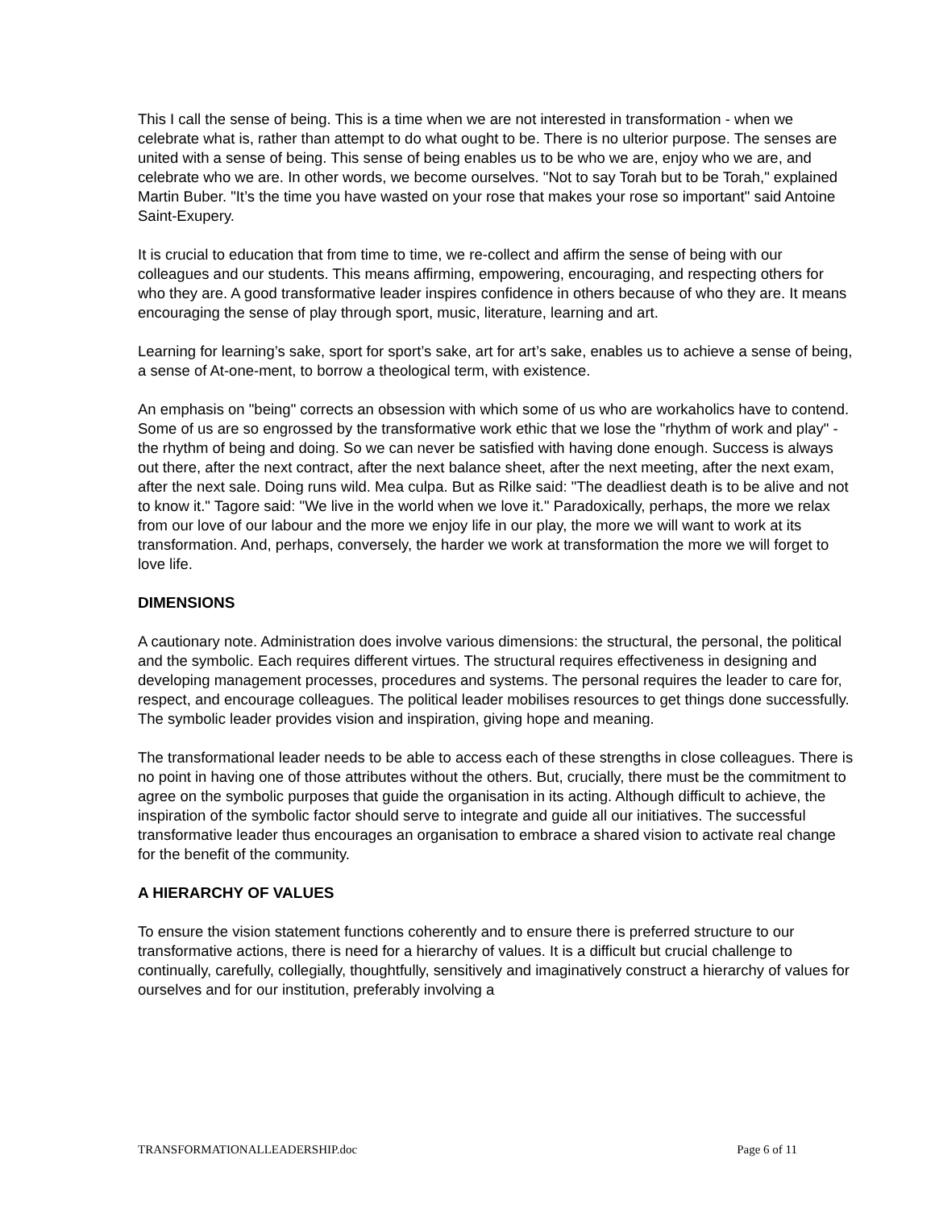This I call the sense of being. This is a time when we are not interested in transformation - when we celebrate what is, rather than attempt to do what ought to be. There is no ulterior purpose. The senses are united with a sense of being. This sense of being enables us to be who we are, enjoy who we are, and celebrate who we are. In other words, we become ourselves. "Not to say Torah but to be Torah," explained Martin Buber. "It’s the time you have wasted on your rose that makes your rose so important" said Antoine Saint-Exupery.
It is crucial to education that from time to time, we re-collect and affirm the sense of being with our colleagues and our students. This means affirming, empowering, encouraging, and respecting others for who they are. A good transformative leader inspires confidence in others because of who they are. It means encouraging the sense of play through sport, music, literature, learning and art.
Learning for learning’s sake, sport for sport’s sake, art for art’s sake, enables us to achieve a sense of being, a sense of At-one-ment, to borrow a theological term, with existence.
An emphasis on "being" corrects an obsession with which some of us who are workaholics have to contend. Some of us are so engrossed by the transformative work ethic that we lose the "rhythm of work and play" - the rhythm of being and doing. So we can never be satisfied with having done enough. Success is always out there, after the next contract, after the next balance sheet, after the next meeting, after the next exam, after the next sale. Doing runs wild. Mea culpa. But as Rilke said: "The deadliest death is to be alive and not to know it." Tagore said: "We live in the world when we love it." Paradoxically, perhaps, the more we relax from our love of our labour and the more we enjoy life in our play, the more we will want to work at its transformation. And, perhaps, conversely, the harder we work at transformation the more we will forget to love life.
DIMENSIONS
A cautionary note. Administration does involve various dimensions: the structural, the personal, the political and the symbolic. Each requires different virtues. The structural requires effectiveness in designing and developing management processes, procedures and systems. The personal requires the leader to care for, respect, and encourage colleagues. The political leader mobilises resources to get things done successfully. The symbolic leader provides vision and inspiration, giving hope and meaning.
The transformational leader needs to be able to access each of these strengths in close colleagues. There is no point in having one of those attributes without the others. But, crucially, there must be the commitment to agree on the symbolic purposes that guide the organisation in its acting. Although difficult to achieve, the inspiration of the symbolic factor should serve to integrate and guide all our initiatives. The successful transformative leader thus encourages an organisation to embrace a shared vision to activate real change for the benefit of the community.
A HIERARCHY OF VALUES
To ensure the vision statement functions coherently and to ensure there is preferred structure to our transformative actions, there is need for a hierarchy of values. It is a difficult but crucial challenge to continually, carefully, collegially, thoughtfully, sensitively and imaginatively construct a hierarchy of values for ourselves and for our institution, preferably involving a
TRANSFORMATIONALLEADERSHIP.doc Page 6 of 11